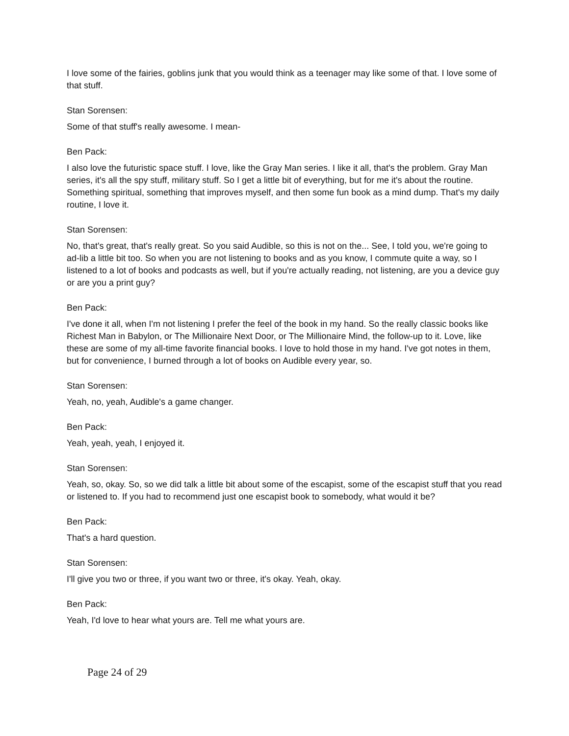I love some of the fairies, goblins junk that you would think as a teenager may like some of that. I love some of that stuff.
Stan Sorensen:
Some of that stuff's really awesome. I mean-
Ben Pack:
I also love the futuristic space stuff. I love, like the Gray Man series. I like it all, that's the problem. Gray Man series, it's all the spy stuff, military stuff. So I get a little bit of everything, but for me it's about the routine. Something spiritual, something that improves myself, and then some fun book as a mind dump. That's my daily routine, I love it.
Stan Sorensen:
No, that's great, that's really great. So you said Audible, so this is not on the... See, I told you, we're going to ad-lib a little bit too. So when you are not listening to books and as you know, I commute quite a way, so I listened to a lot of books and podcasts as well, but if you're actually reading, not listening, are you a device guy or are you a print guy?
Ben Pack:
I've done it all, when I'm not listening I prefer the feel of the book in my hand. So the really classic books like Richest Man in Babylon, or The Millionaire Next Door, or The Millionaire Mind, the follow-up to it. Love, like these are some of my all-time favorite financial books. I love to hold those in my hand. I've got notes in them, but for convenience, I burned through a lot of books on Audible every year, so.
Stan Sorensen:
Yeah, no, yeah, Audible's a game changer.
Ben Pack:
Yeah, yeah, yeah, I enjoyed it.
Stan Sorensen:
Yeah, so, okay. So, so we did talk a little bit about some of the escapist, some of the escapist stuff that you read or listened to. If you had to recommend just one escapist book to somebody, what would it be?
Ben Pack:
That's a hard question.
Stan Sorensen:
I'll give you two or three, if you want two or three, it's okay. Yeah, okay.
Ben Pack:
Yeah, I'd love to hear what yours are. Tell me what yours are.
Page 24 of 29